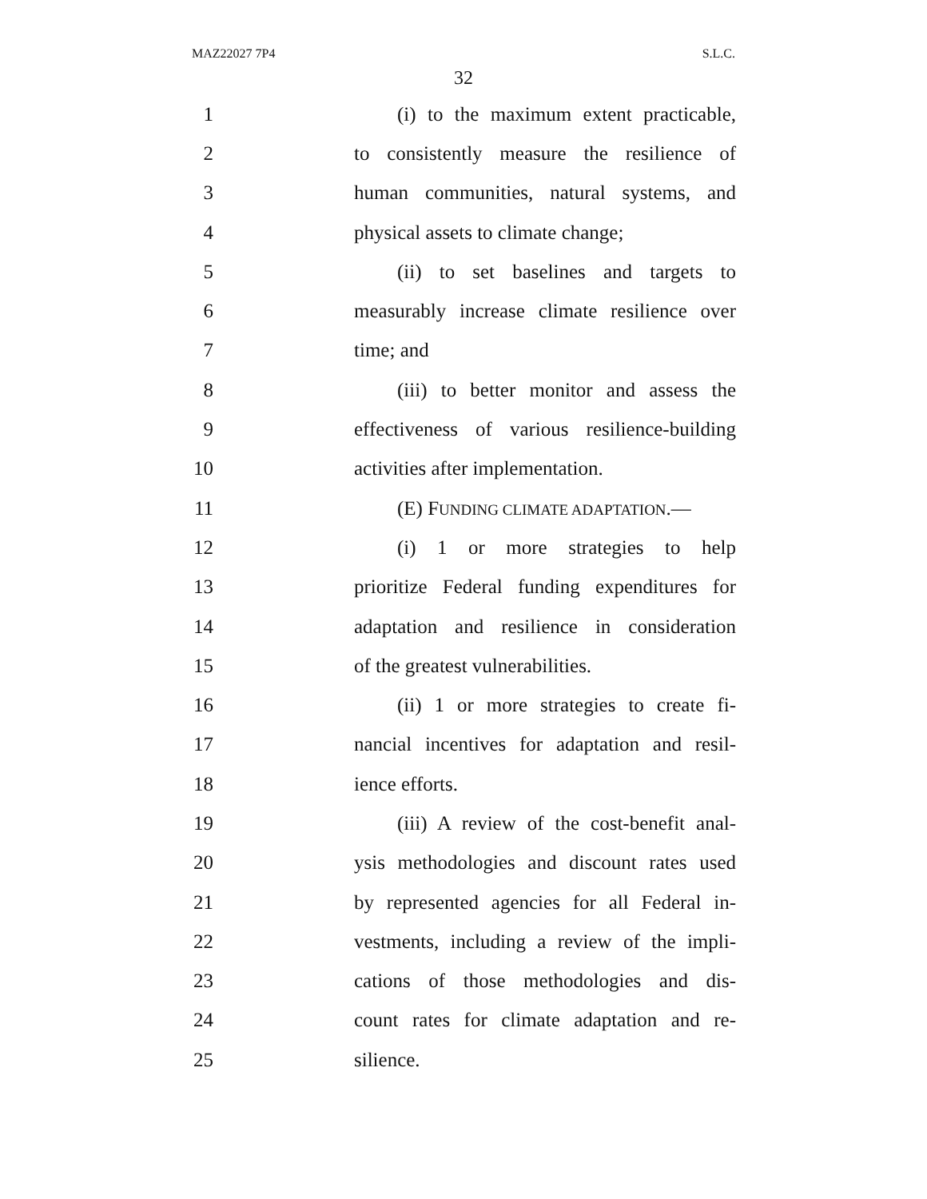MAZ22027 7P4 S.L.C.
32
1 (i) to the maximum extent practicable,
2 to consistently measure the resilience of
3 human communities, natural systems, and
4 physical assets to climate change;
5 (ii) to set baselines and targets to
6 measurably increase climate resilience over
7 time; and
8 (iii) to better monitor and assess the
9 effectiveness of various resilience-building
10 activities after implementation.
11 (E) FUNDING CLIMATE ADAPTATION.—
12 (i) 1 or more strategies to help
13 prioritize Federal funding expenditures for
14 adaptation and resilience in consideration
15 of the greatest vulnerabilities.
16 (ii) 1 or more strategies to create fi-
17 nancial incentives for adaptation and resil-
18 ience efforts.
19 (iii) A review of the cost-benefit anal-
20 ysis methodologies and discount rates used
21 by represented agencies for all Federal in-
22 vestments, including a review of the impli-
23 cations of those methodologies and dis-
24 count rates for climate adaptation and re-
25 silience.